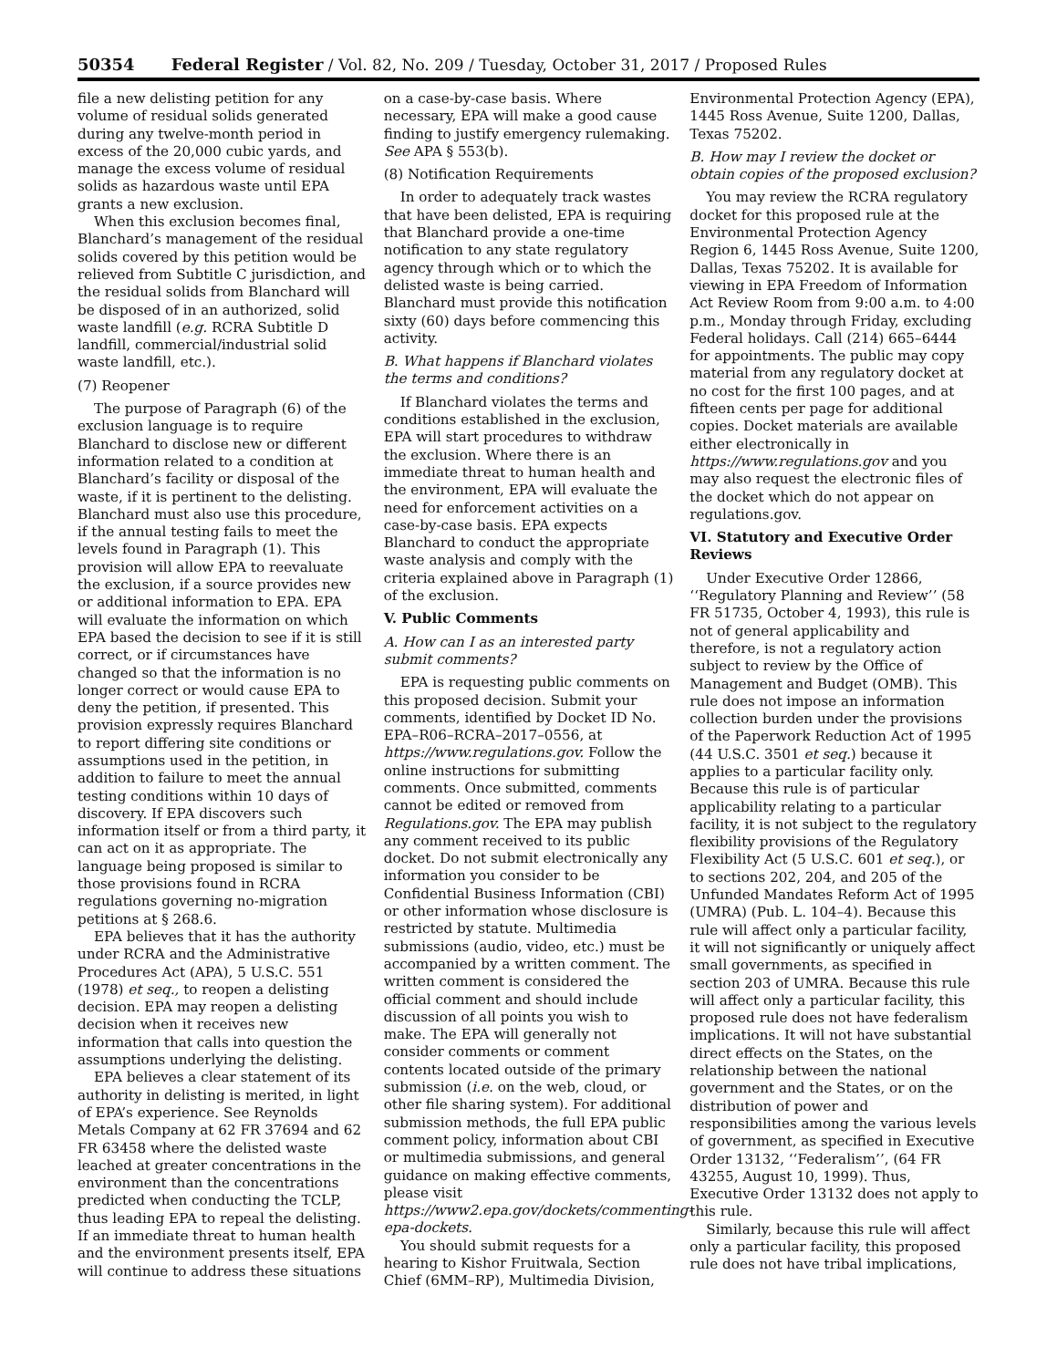50354 Federal Register / Vol. 82, No. 209 / Tuesday, October 31, 2017 / Proposed Rules
file a new delisting petition for any volume of residual solids generated during any twelve-month period in excess of the 20,000 cubic yards, and manage the excess volume of residual solids as hazardous waste until EPA grants a new exclusion.
When this exclusion becomes final, Blanchard’s management of the residual solids covered by this petition would be relieved from Subtitle C jurisdiction, and the residual solids from Blanchard will be disposed of in an authorized, solid waste landfill (e.g. RCRA Subtitle D landfill, commercial/industrial solid waste landfill, etc.).
(7) Reopener
The purpose of Paragraph (6) of the exclusion language is to require Blanchard to disclose new or different information related to a condition at Blanchard’s facility or disposal of the waste, if it is pertinent to the delisting. Blanchard must also use this procedure, if the annual testing fails to meet the levels found in Paragraph (1). This provision will allow EPA to reevaluate the exclusion, if a source provides new or additional information to EPA. EPA will evaluate the information on which EPA based the decision to see if it is still correct, or if circumstances have changed so that the information is no longer correct or would cause EPA to deny the petition, if presented. This provision expressly requires Blanchard to report differing site conditions or assumptions used in the petition, in addition to failure to meet the annual testing conditions within 10 days of discovery. If EPA discovers such information itself or from a third party, it can act on it as appropriate. The language being proposed is similar to those provisions found in RCRA regulations governing no-migration petitions at § 268.6.
EPA believes that it has the authority under RCRA and the Administrative Procedures Act (APA), 5 U.S.C. 551 (1978) et seq., to reopen a delisting decision. EPA may reopen a delisting decision when it receives new information that calls into question the assumptions underlying the delisting.
EPA believes a clear statement of its authority in delisting is merited, in light of EPA’s experience. See Reynolds Metals Company at 62 FR 37694 and 62 FR 63458 where the delisted waste leached at greater concentrations in the environment than the concentrations predicted when conducting the TCLP, thus leading EPA to repeal the delisting. If an immediate threat to human health and the environment presents itself, EPA will continue to address these situations on a case-by-case basis. Where necessary, EPA will make a good cause finding to justify emergency rulemaking. See APA § 553(b).
(8) Notification Requirements
In order to adequately track wastes that have been delisted, EPA is requiring that Blanchard provide a one-time notification to any state regulatory agency through which or to which the delisted waste is being carried. Blanchard must provide this notification sixty (60) days before commencing this activity.
B. What happens if Blanchard violates the terms and conditions?
If Blanchard violates the terms and conditions established in the exclusion, EPA will start procedures to withdraw the exclusion. Where there is an immediate threat to human health and the environment, EPA will evaluate the need for enforcement activities on a case-by-case basis. EPA expects Blanchard to conduct the appropriate waste analysis and comply with the criteria explained above in Paragraph (1) of the exclusion.
V. Public Comments
A. How can I as an interested party submit comments?
EPA is requesting public comments on this proposed decision. Submit your comments, identified by Docket ID No. EPA–R06–RCRA–2017–0556, at https://www.regulations.gov. Follow the online instructions for submitting comments. Once submitted, comments cannot be edited or removed from Regulations.gov. The EPA may publish any comment received to its public docket. Do not submit electronically any information you consider to be Confidential Business Information (CBI) or other information whose disclosure is restricted by statute. Multimedia submissions (audio, video, etc.) must be accompanied by a written comment. The written comment is considered the official comment and should include discussion of all points you wish to make. The EPA will generally not consider comments or comment contents located outside of the primary submission (i.e. on the web, cloud, or other file sharing system). For additional submission methods, the full EPA public comment policy, information about CBI or multimedia submissions, and general guidance on making effective comments, please visit https://www2.epa.gov/dockets/commenting-epa-dockets.
You should submit requests for a hearing to Kishor Fruitwala, Section Chief (6MM–RP), Multimedia Division, Environmental Protection Agency (EPA), 1445 Ross Avenue, Suite 1200, Dallas, Texas 75202.
B. How may I review the docket or obtain copies of the proposed exclusion?
You may review the RCRA regulatory docket for this proposed rule at the Environmental Protection Agency Region 6, 1445 Ross Avenue, Suite 1200, Dallas, Texas 75202. It is available for viewing in EPA Freedom of Information Act Review Room from 9:00 a.m. to 4:00 p.m., Monday through Friday, excluding Federal holidays. Call (214) 665–6444 for appointments. The public may copy material from any regulatory docket at no cost for the first 100 pages, and at fifteen cents per page for additional copies. Docket materials are available either electronically in https://www.regulations.gov and you may also request the electronic files of the docket which do not appear on regulations.gov.
VI. Statutory and Executive Order Reviews
Under Executive Order 12866, ‘‘Regulatory Planning and Review’’ (58 FR 51735, October 4, 1993), this rule is not of general applicability and therefore, is not a regulatory action subject to review by the Office of Management and Budget (OMB). This rule does not impose an information collection burden under the provisions of the Paperwork Reduction Act of 1995 (44 U.S.C. 3501 et seq.) because it applies to a particular facility only. Because this rule is of particular applicability relating to a particular facility, it is not subject to the regulatory flexibility provisions of the Regulatory Flexibility Act (5 U.S.C. 601 et seq.), or to sections 202, 204, and 205 of the Unfunded Mandates Reform Act of 1995 (UMRA) (Pub. L. 104–4). Because this rule will affect only a particular facility, it will not significantly or uniquely affect small governments, as specified in section 203 of UMRA. Because this rule will affect only a particular facility, this proposed rule does not have federalism implications. It will not have substantial direct effects on the States, on the relationship between the national government and the States, or on the distribution of power and responsibilities among the various levels of government, as specified in Executive Order 13132, ‘‘Federalism’’, (64 FR 43255, August 10, 1999). Thus, Executive Order 13132 does not apply to this rule.
Similarly, because this rule will affect only a particular facility, this proposed rule does not have tribal implications,